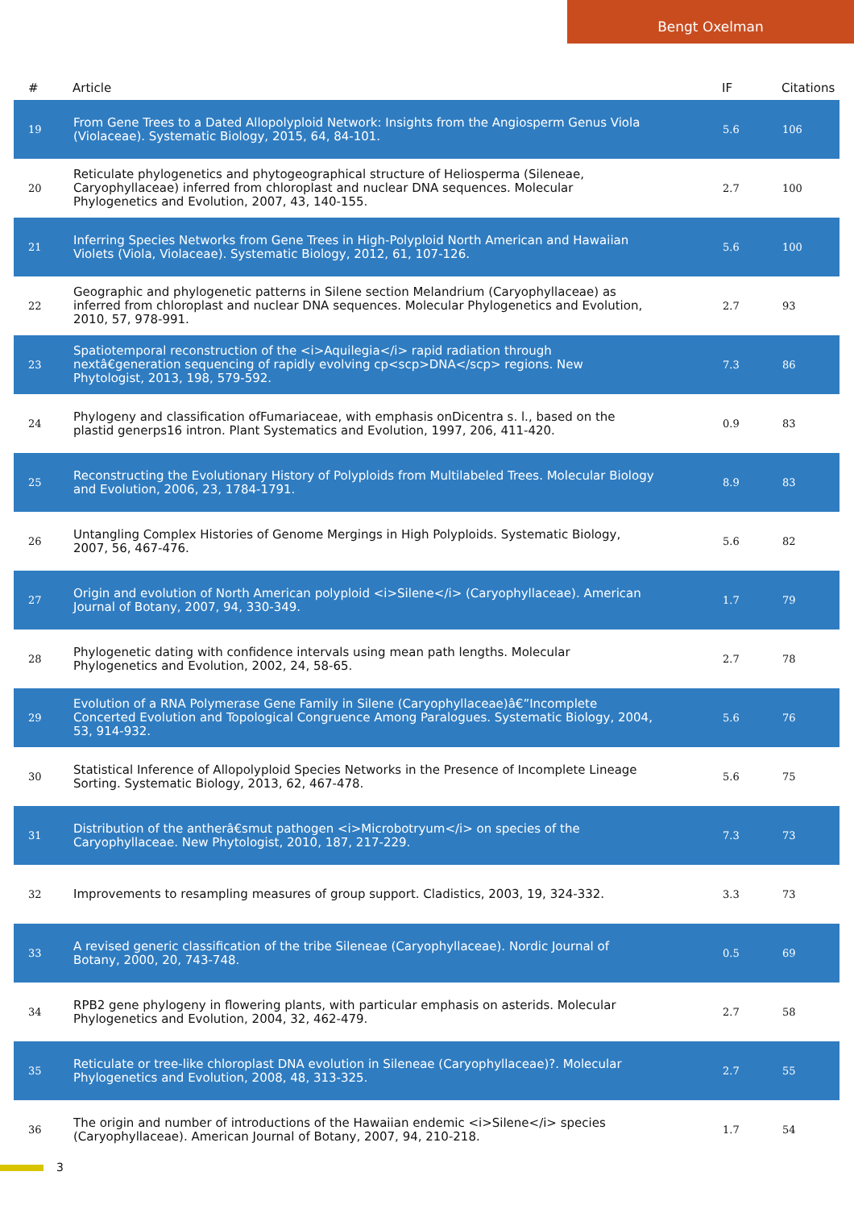Bengt Oxelman
| # | Article | IF | Citations |
| --- | --- | --- | --- |
| 19 | From Gene Trees to a Dated Allopolyploid Network: Insights from the Angiosperm Genus Viola (Violaceae). Systematic Biology, 2015, 64, 84-101. | 5.6 | 106 |
| 20 | Reticulate phylogenetics and phytogeographical structure of Heliosperma (Sileneae, Caryophyllaceae) inferred from chloroplast and nuclear DNA sequences. Molecular Phylogenetics and Evolution, 2007, 43, 140-155. | 2.7 | 100 |
| 21 | Inferring Species Networks from Gene Trees in High-Polyploid North American and Hawaiian Violets (Viola, Violaceae). Systematic Biology, 2012, 61, 107-126. | 5.6 | 100 |
| 22 | Geographic and phylogenetic patterns in Silene section Melandrium (Caryophyllaceae) as inferred from chloroplast and nuclear DNA sequences. Molecular Phylogenetics and Evolution, 2010, 57, 978-991. | 2.7 | 93 |
| 23 | Spatiotemporal reconstruction of the <i>Aquilegia</i> rapid radiation through nextâ€generation sequencing of rapidly evolving cp<scp>DNA</scp> regions. New Phytologist, 2013, 198, 579-592. | 7.3 | 86 |
| 24 | Phylogeny and classification ofFumariaceae, with emphasis onDicentra s. l., based on the plastid generps16 intron. Plant Systematics and Evolution, 1997, 206, 411-420. | 0.9 | 83 |
| 25 | Reconstructing the Evolutionary History of Polyploids from Multilabeled Trees. Molecular Biology and Evolution, 2006, 23, 1784-1791. | 8.9 | 83 |
| 26 | Untangling Complex Histories of Genome Mergings in High Polyploids. Systematic Biology, 2007, 56, 467-476. | 5.6 | 82 |
| 27 | Origin and evolution of North American polyploid <i>Silene</i> (Caryophyllaceae). American Journal of Botany, 2007, 94, 330-349. | 1.7 | 79 |
| 28 | Phylogenetic dating with confidence intervals using mean path lengths. Molecular Phylogenetics and Evolution, 2002, 24, 58-65. | 2.7 | 78 |
| 29 | Evolution of a RNA Polymerase Gene Family in Silene (Caryophyllaceae)â€”Incomplete Concerted Evolution and Topological Congruence Among Paralogues. Systematic Biology, 2004, 53, 914-932. | 5.6 | 76 |
| 30 | Statistical Inference of Allopolyploid Species Networks in the Presence of Incomplete Lineage Sorting. Systematic Biology, 2013, 62, 467-478. | 5.6 | 75 |
| 31 | Distribution of the antherâ€smut pathogen <i>Microbotryum</i> on species of the Caryophyllaceae. New Phytologist, 2010, 187, 217-229. | 7.3 | 73 |
| 32 | Improvements to resampling measures of group support. Cladistics, 2003, 19, 324-332. | 3.3 | 73 |
| 33 | A revised generic classification of the tribe Sileneae (Caryophyllaceae). Nordic Journal of Botany, 2000, 20, 743-748. | 0.5 | 69 |
| 34 | RPB2 gene phylogeny in flowering plants, with particular emphasis on asterids. Molecular Phylogenetics and Evolution, 2004, 32, 462-479. | 2.7 | 58 |
| 35 | Reticulate or tree-like chloroplast DNA evolution in Sileneae (Caryophyllaceae)?. Molecular Phylogenetics and Evolution, 2008, 48, 313-325. | 2.7 | 55 |
| 36 | The origin and number of introductions of the Hawaiian endemic <i>Silene</i> species (Caryophyllaceae). American Journal of Botany, 2007, 94, 210-218. | 1.7 | 54 |
3